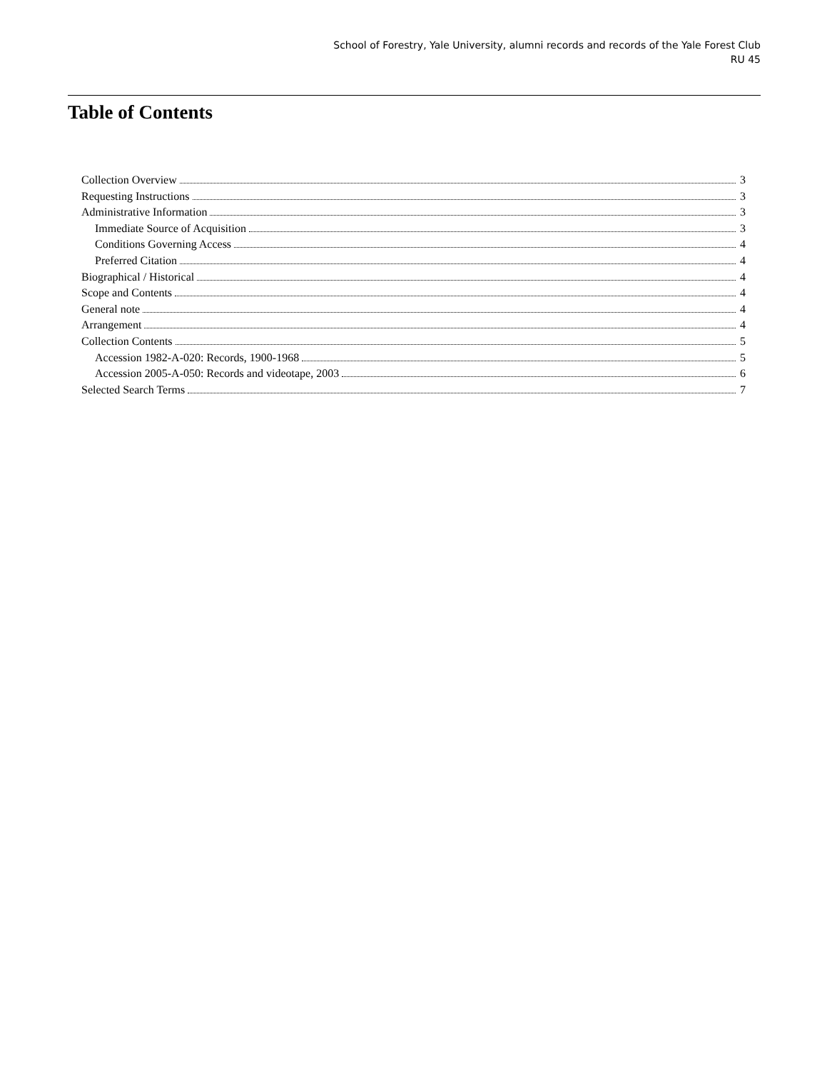School of Forestry, Yale University, alumni records and records of the Yale Forest Club
RU 45
Table of Contents
Collection Overview 3
Requesting Instructions 3
Administrative Information 3
Immediate Source of Acquisition 3
Conditions Governing Access 4
Preferred Citation 4
Biographical / Historical 4
Scope and Contents 4
General note 4
Arrangement 4
Collection Contents 5
Accession 1982-A-020: Records, 1900-1968 5
Accession 2005-A-050: Records and videotape, 2003 6
Selected Search Terms 7